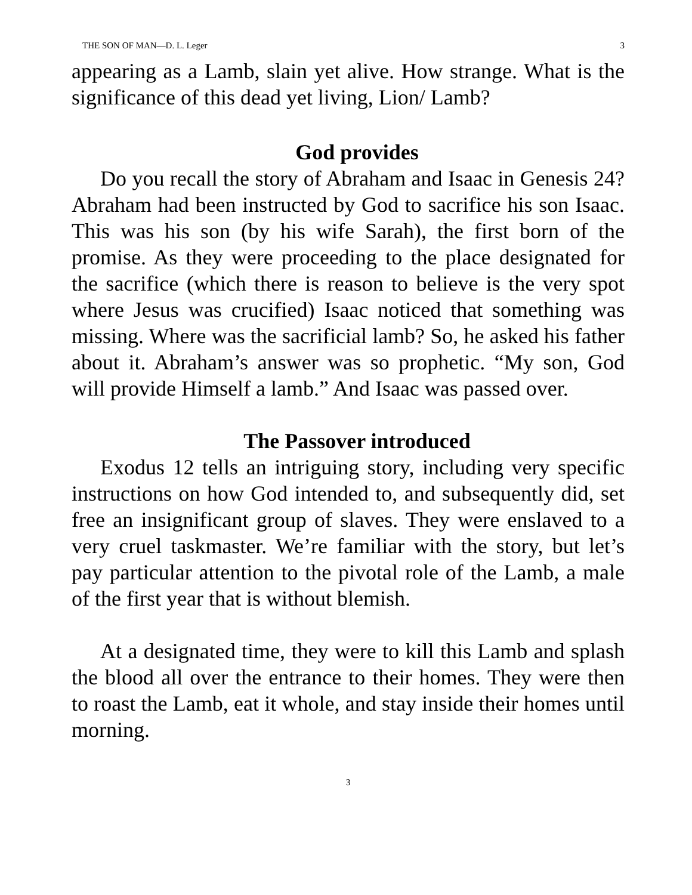THE SON OF MAN—D. L. Leger 3
appearing as a Lamb, slain yet alive. How strange. What is the significance of this dead yet living, Lion/ Lamb?
God provides
Do you recall the story of Abraham and Isaac in Genesis 24? Abraham had been instructed by God to sacrifice his son Isaac. This was his son (by his wife Sarah), the first born of the promise. As they were proceeding to the place designated for the sacrifice (which there is reason to believe is the very spot where Jesus was crucified) Isaac noticed that something was missing. Where was the sacrificial lamb? So, he asked his father about it. Abraham’s answer was so prophetic. “My son, God will provide Himself a lamb.” And Isaac was passed over.
The Passover introduced
Exodus 12 tells an intriguing story, including very specific instructions on how God intended to, and subsequently did, set free an insignificant group of slaves. They were enslaved to a very cruel taskmaster. We’re familiar with the story, but let’s pay particular attention to the pivotal role of the Lamb, a male of the first year that is without blemish.
At a designated time, they were to kill this Lamb and splash the blood all over the entrance to their homes. They were then to roast the Lamb, eat it whole, and stay inside their homes until morning.
3